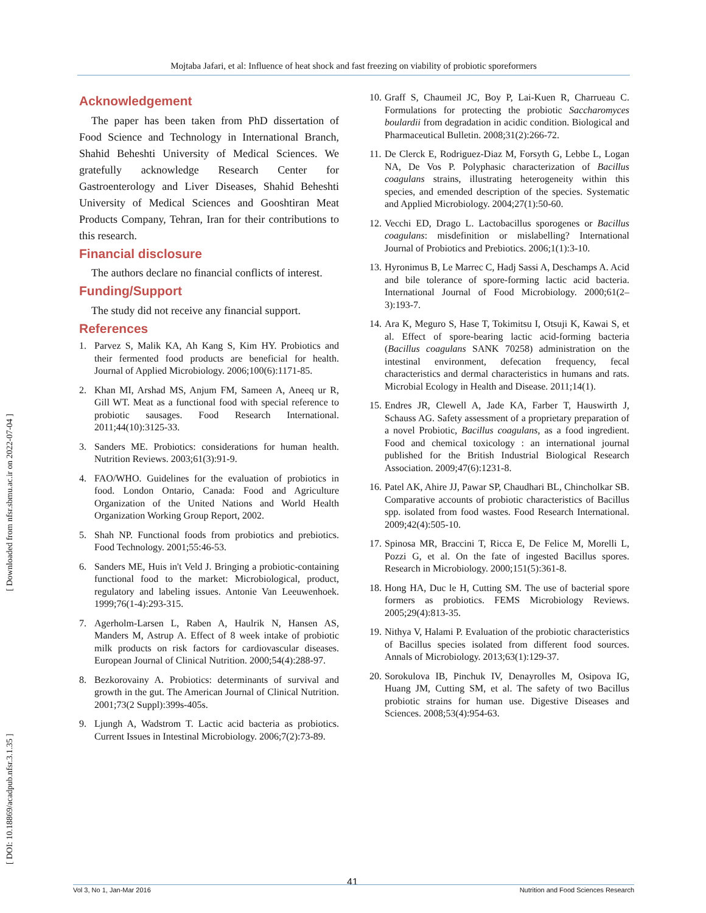Mojtaba Jafari, et al: Influence of heat shock and fast freezing on viability of probiotic sporeformers
[ DOI: 10.18869/acadpub.nfsr.3.1.35 ] [ Downloaded from nfsr.sbmu.ac.ir on 2022-07-04 ]
Acknowledgement
The paper has been taken from PhD dissertation of Food Science and Technology in International Branch, Shahid Beheshti University of Medical Sciences. We gratefully acknowledge Research Center for Gastroenterology and Liver Diseases, Shahid Beheshti University of Medical Sciences and Gooshtiran Meat Products Company, Tehran, Iran for their contributions to this research.
Financial disclosure
The authors declare no financial conflicts of interest.
Funding/Support
The study did not receive any financial support.
References
1. Parvez S, Malik KA, Ah Kang S, Kim HY. Probiotics and their fermented food products are beneficial for health. Journal of Applied Microbiology. 2006;100(6):1171-85.
2. Khan MI, Arshad MS, Anjum FM, Sameen A, Aneeq ur R, Gill WT. Meat as a functional food with special reference to probiotic sausages. Food Research International. 2011;44(10):3125-33.
3. Sanders ME. Probiotics: considerations for human health. Nutrition Reviews. 2003;61(3):91-9.
4. FAO/WHO. Guidelines for the evaluation of probiotics in food. London Ontario, Canada: Food and Agriculture Organization of the United Nations and World Health Organization Working Group Report, 2002.
5. Shah NP. Functional foods from probiotics and prebiotics. Food Technology. 2001;55:46-53.
6. Sanders ME, Huis in't Veld J. Bringing a probiotic-containing functional food to the market: Microbiological, product, regulatory and labeling issues. Antonie Van Leeuwenhoek. 1999;76(1-4):293-315.
7. Agerholm-Larsen L, Raben A, Haulrik N, Hansen AS, Manders M, Astrup A. Effect of 8 week intake of probiotic milk products on risk factors for cardiovascular diseases. European Journal of Clinical Nutrition. 2000;54(4):288-97.
8. Bezkorovainy A. Probiotics: determinants of survival and growth in the gut. The American Journal of Clinical Nutrition. 2001;73(2 Suppl):399s-405s.
9. Ljungh A, Wadstrom T. Lactic acid bacteria as probiotics. Current Issues in Intestinal Microbiology. 2006;7(2):73-89.
10. Graff S, Chaumeil JC, Boy P, Lai-Kuen R, Charrueau C. Formulations for protecting the probiotic Saccharomyces boulardii from degradation in acidic condition. Biological and Pharmaceutical Bulletin. 2008;31(2):266-72.
11. De Clerck E, Rodriguez-Diaz M, Forsyth G, Lebbe L, Logan NA, De Vos P. Polyphasic characterization of Bacillus coagulans strains, illustrating heterogeneity within this species, and emended description of the species. Systematic and Applied Microbiology. 2004;27(1):50-60.
12. Vecchi ED, Drago L. Lactobacillus sporogenes or Bacillus coagulans: misdefinition or mislabelling? International Journal of Probiotics and Prebiotics. 2006;1(1):3-10.
13. Hyronimus B, Le Marrec C, Hadj Sassi A, Deschamps A. Acid and bile tolerance of spore-forming lactic acid bacteria. International Journal of Food Microbiology. 2000;61(2–3):193-7.
14. Ara K, Meguro S, Hase T, Tokimitsu I, Otsuji K, Kawai S, et al. Effect of spore-bearing lactic acid-forming bacteria (Bacillus coagulans SANK 70258) administration on the intestinal environment, defecation frequency, fecal characteristics and dermal characteristics in humans and rats. Microbial Ecology in Health and Disease. 2011;14(1).
15. Endres JR, Clewell A, Jade KA, Farber T, Hauswirth J, Schauss AG. Safety assessment of a proprietary preparation of a novel Probiotic, Bacillus coagulans, as a food ingredient. Food and chemical toxicology : an international journal published for the British Industrial Biological Research Association. 2009;47(6):1231-8.
16. Patel AK, Ahire JJ, Pawar SP, Chaudhari BL, Chincholkar SB. Comparative accounts of probiotic characteristics of Bacillus spp. isolated from food wastes. Food Research International. 2009;42(4):505-10.
17. Spinosa MR, Braccini T, Ricca E, De Felice M, Morelli L, Pozzi G, et al. On the fate of ingested Bacillus spores. Research in Microbiology. 2000;151(5):361-8.
18. Hong HA, Duc le H, Cutting SM. The use of bacterial spore formers as probiotics. FEMS Microbiology Reviews. 2005;29(4):813-35.
19. Nithya V, Halami P. Evaluation of the probiotic characteristics of Bacillus species isolated from different food sources. Annals of Microbiology. 2013;63(1):129-37.
20. Sorokulova IB, Pinchuk IV, Denayrolles M, Osipova IG, Huang JM, Cutting SM, et al. The safety of two Bacillus probiotic strains for human use. Digestive Diseases and Sciences. 2008;53(4):954-63.
41
Vol 3, No 1, Jan-Mar 2016 Nutrition and Food Sciences Research